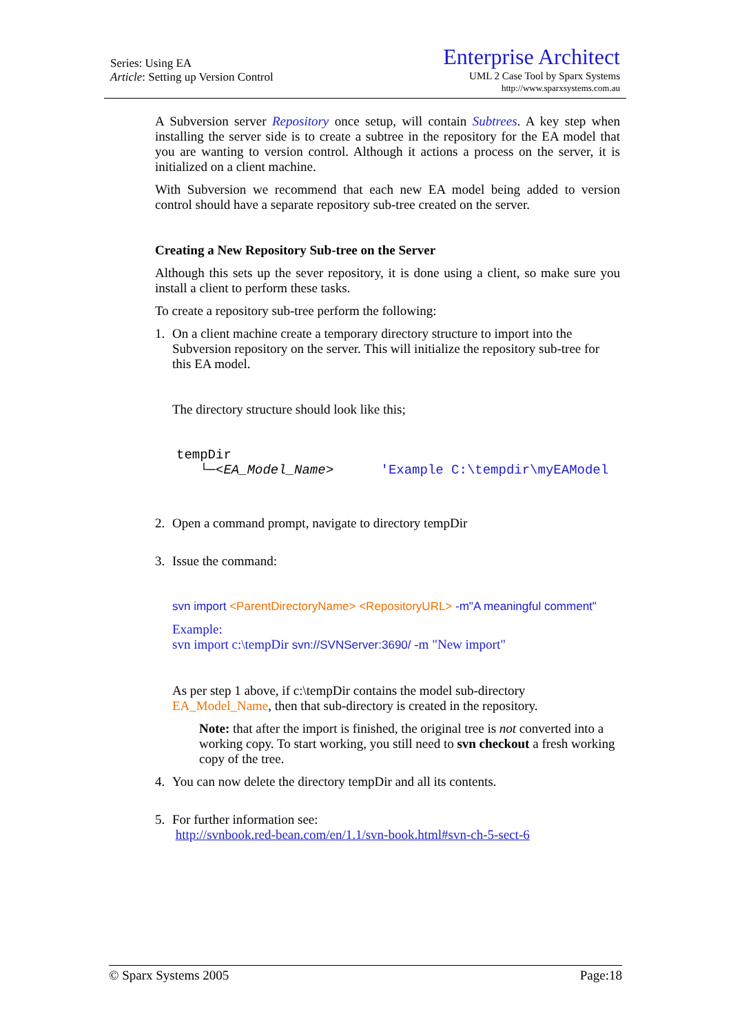Series: Using EA
Article: Setting up Version Control
Enterprise Architect
UML 2 Case Tool by Sparx Systems
http://www.sparxsystems.com.au
A Subversion server Repository once setup, will contain Subtrees. A key step when installing the server side is to create a subtree in the repository for the EA model that you are wanting to version control. Although it actions a process on the server, it is initialized on a client machine.
With Subversion we recommend that each new EA model being added to version control should have a separate repository sub-tree created on the server.
Creating a New Repository Sub-tree on the Server
Although this sets up the sever repository, it is done using a client, so make sure you install a client to perform these tasks.
To create a repository sub-tree perform the following:
1. On a client machine create a temporary directory structure to import into the Subversion repository on the server. This will initialize the repository sub-tree for this EA model.
The directory structure should look like this;
tempDir
└─<EA_Model_Name> 'Example C:\tempdir\myEAModel
2. Open a command prompt, navigate to directory tempDir
3. Issue the command:
svn import <ParentDirectoryName> <RepositoryURL> -m"A meaningful comment"
Example:
svn import c:\tempDir svn://SVNServer:3690/ -m "New import"
As per step 1 above, if c:\tempDir contains the model sub-directory EA_Model_Name, then that sub-directory is created in the repository.
Note: that after the import is finished, the original tree is not converted into a working copy. To start working, you still need to svn checkout a fresh working copy of the tree.
4. You can now delete the directory tempDir and all its contents.
5. For further information see:
http://svnbook.red-bean.com/en/1.1/svn-book.html#svn-ch-5-sect-6
© Sparx Systems 2005 Page:18